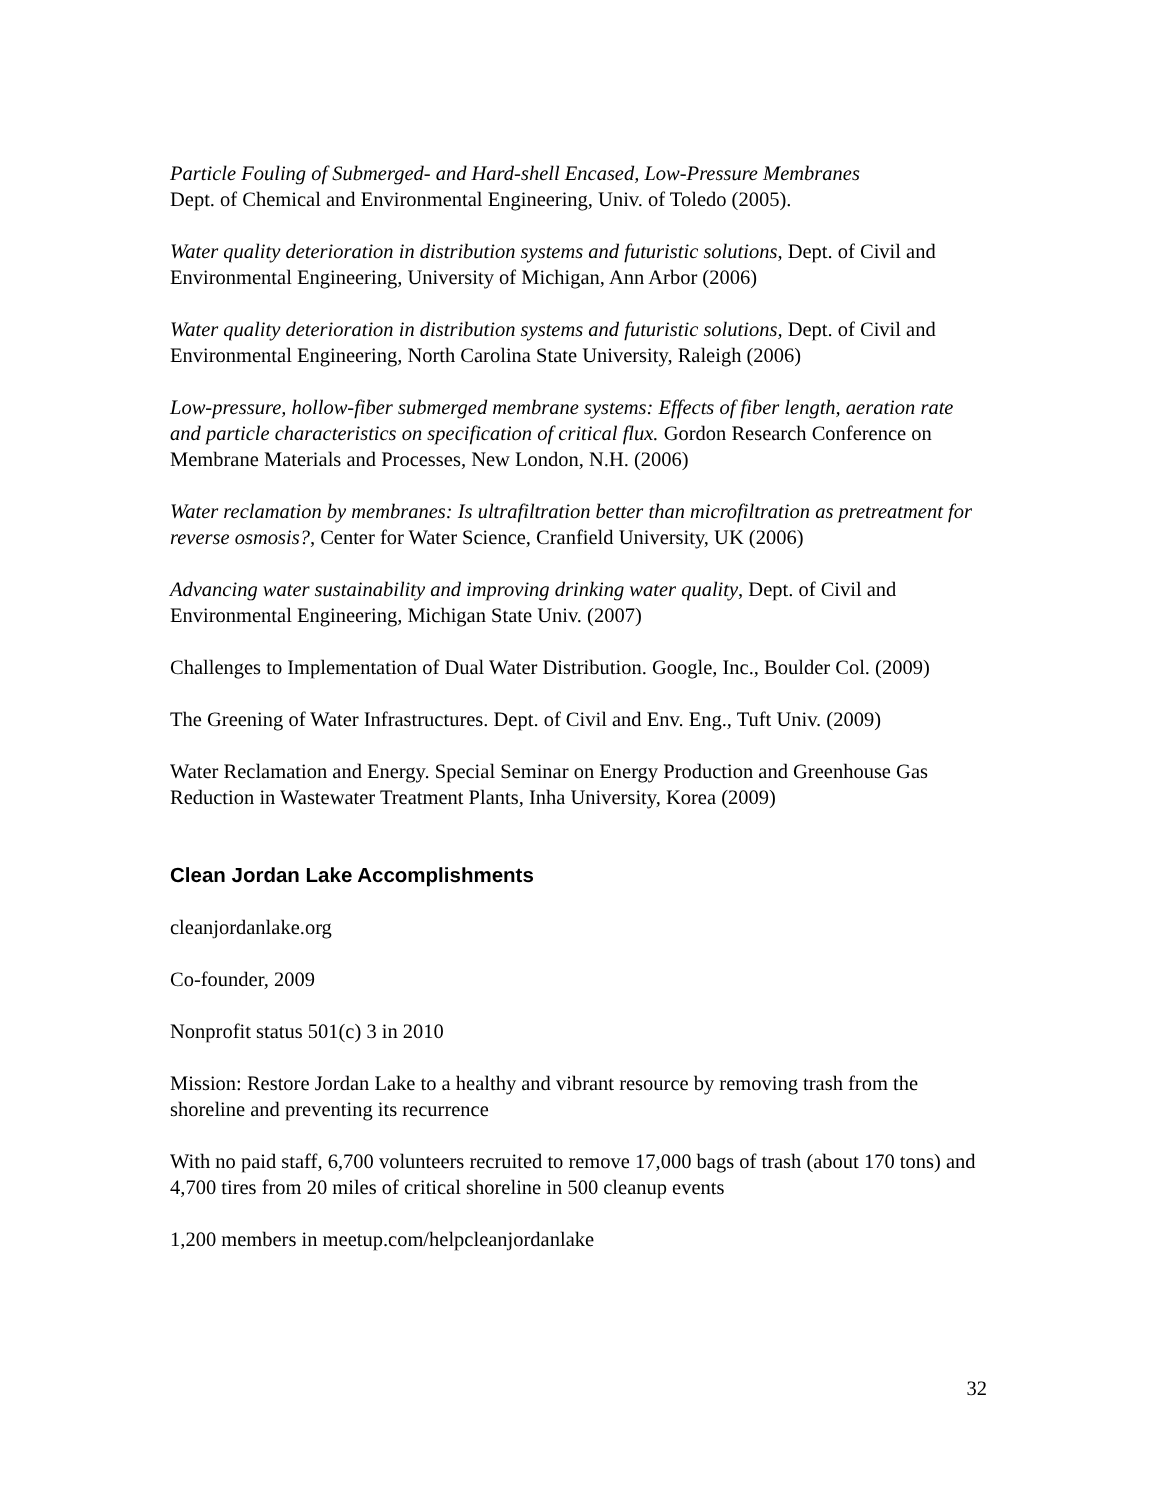Particle Fouling of Submerged- and Hard-shell Encased, Low-Pressure Membranes
Dept. of Chemical and Environmental Engineering, Univ. of Toledo (2005).
Water quality deterioration in distribution systems and futuristic solutions, Dept. of Civil and Environmental Engineering, University of Michigan, Ann Arbor (2006)
Water quality deterioration in distribution systems and futuristic solutions, Dept. of Civil and Environmental Engineering, North Carolina State University, Raleigh (2006)
Low-pressure, hollow-fiber submerged membrane systems: Effects of fiber length, aeration rate and particle characteristics on specification of critical flux. Gordon Research Conference on Membrane Materials and Processes, New London, N.H. (2006)
Water reclamation by membranes: Is ultrafiltration better than microfiltration as pretreatment for reverse osmosis?, Center for Water Science, Cranfield University, UK (2006)
Advancing water sustainability and improving drinking water quality, Dept. of Civil and Environmental Engineering, Michigan State Univ. (2007)
Challenges to Implementation of Dual Water Distribution. Google, Inc., Boulder Col. (2009)
The Greening of Water Infrastructures. Dept. of Civil and Env. Eng., Tuft Univ. (2009)
Water Reclamation and Energy. Special Seminar on Energy Production and Greenhouse Gas Reduction in Wastewater Treatment Plants, Inha University, Korea (2009)
Clean Jordan Lake Accomplishments
cleanjordanlake.org
Co-founder, 2009
Nonprofit status 501(c) 3 in 2010
Mission: Restore Jordan Lake to a healthy and vibrant resource by removing trash from the shoreline and preventing its recurrence
With no paid staff, 6,700 volunteers recruited to remove 17,000 bags of trash (about 170 tons) and 4,700 tires from 20 miles of critical shoreline in 500 cleanup events
1,200 members in meetup.com/helpcleanjordanlake
32